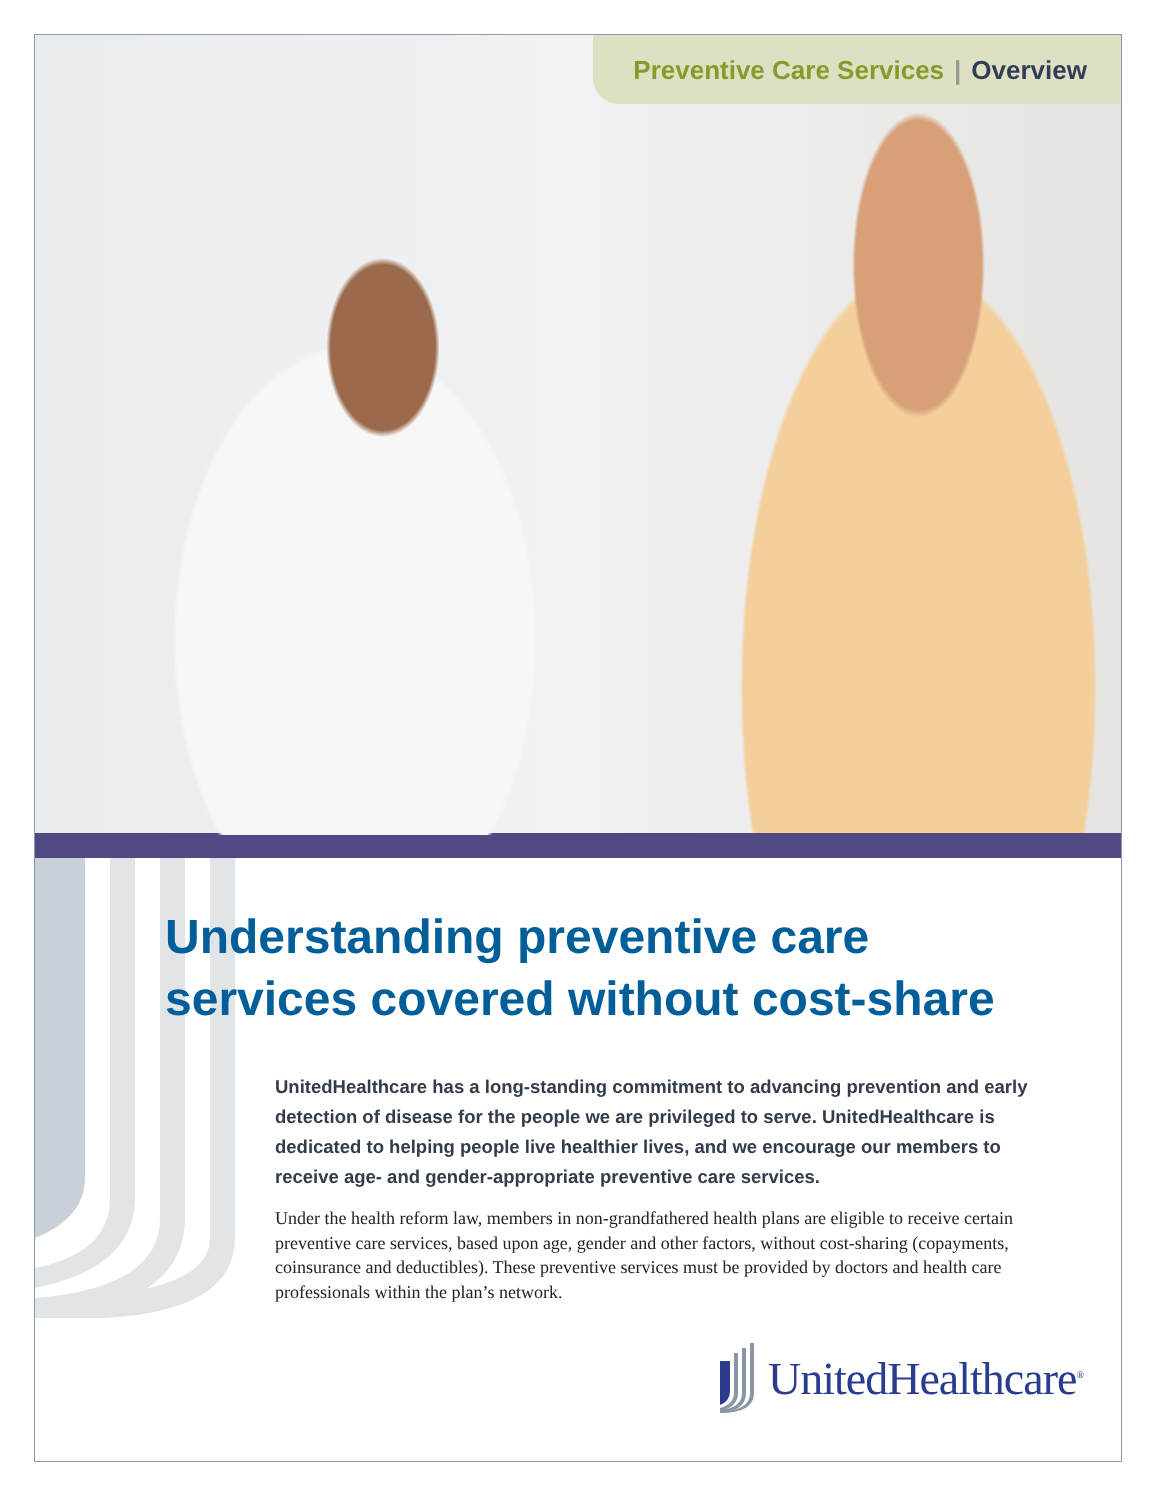Preventive Care Services | Overview
Understanding preventive care services covered without cost-share
UnitedHealthcare has a long-standing commitment to advancing prevention and early detection of disease for the people we are privileged to serve. UnitedHealthcare is dedicated to helping people live healthier lives, and we encourage our members to receive age- and gender-appropriate preventive care services.
Under the health reform law, members in non-grandfathered health plans are eligible to receive certain preventive care services, based upon age, gender and other factors, without cost-sharing (copayments, coinsurance and deductibles). These preventive services must be provided by doctors and health care professionals within the plan’s network.
UnitedHealthcare<sup>®</sup>